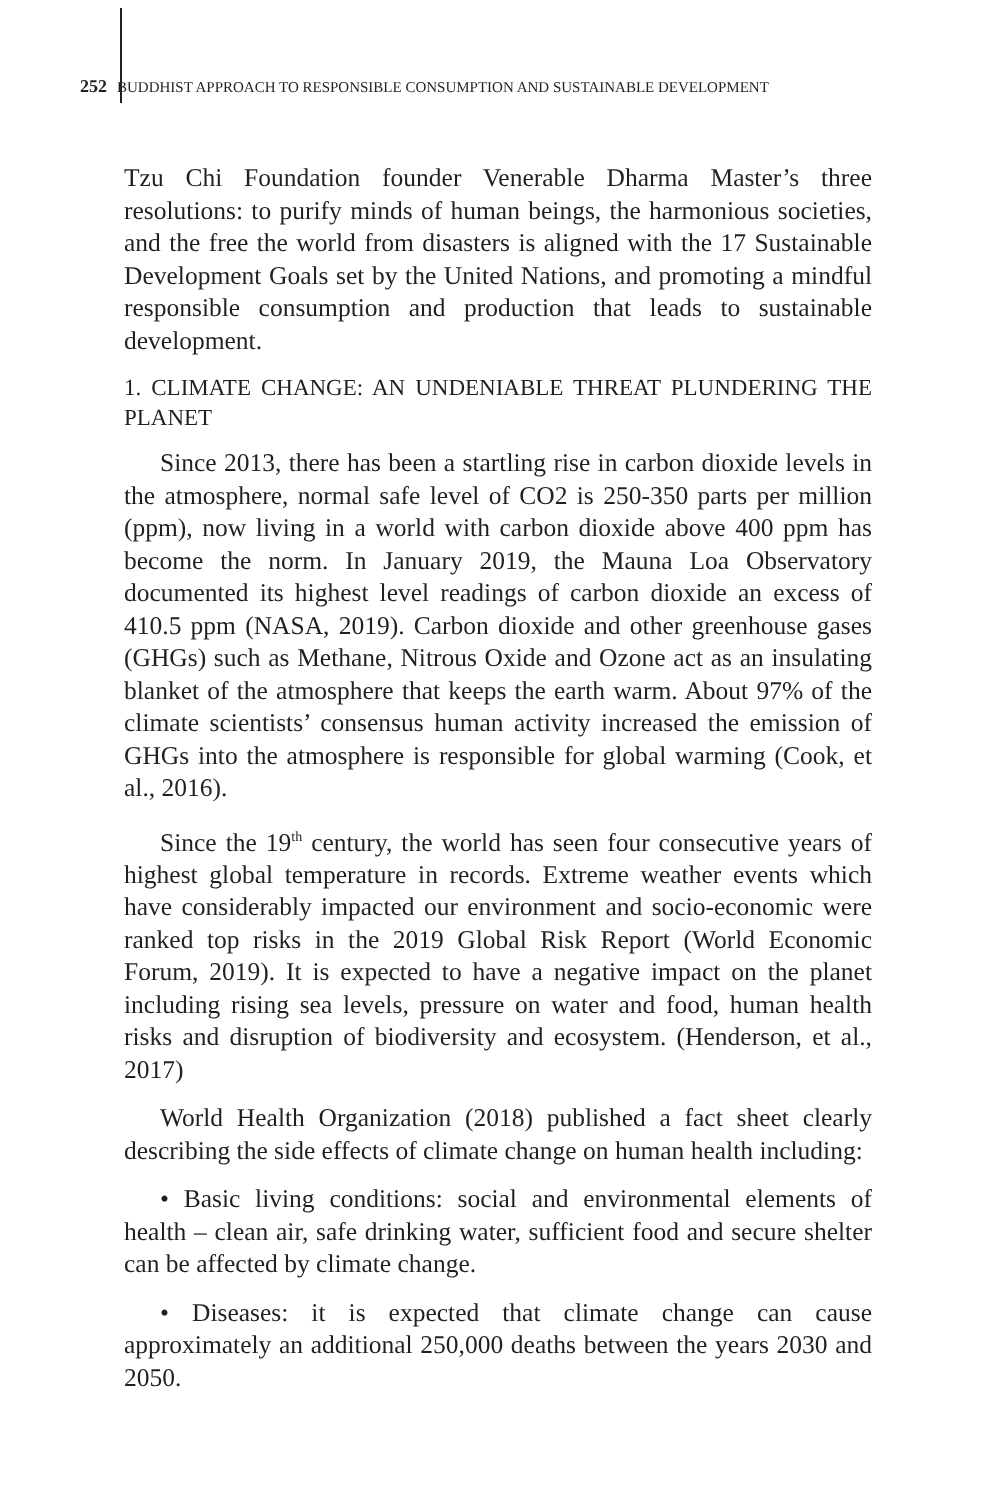252 BUDDHIST APPROACH TO RESPONSIBLE CONSUMPTION AND SUSTAINABLE DEVELOPMENT
Tzu Chi Foundation founder Venerable Dharma Master’s three resolutions: to purify minds of human beings, the harmonious societies, and the free the world from disasters is aligned with the 17 Sustainable Development Goals set by the United Nations, and promoting a mindful responsible consumption and production that leads to sustainable development.
1. CLIMATE CHANGE: AN UNDENIABLE THREAT PLUNDERING THE PLANET
Since 2013, there has been a startling rise in carbon dioxide levels in the atmosphere, normal safe level of CO2 is 250-350 parts per million (ppm), now living in a world with carbon dioxide above 400 ppm has become the norm. In January 2019, the Mauna Loa Observatory documented its highest level readings of carbon dioxide an excess of 410.5 ppm (NASA, 2019). Carbon dioxide and other greenhouse gases (GHGs) such as Methane, Nitrous Oxide and Ozone act as an insulating blanket of the atmosphere that keeps the earth warm. About 97% of the climate scientists’ consensus human activity increased the emission of GHGs into the atmosphere is responsible for global warming (Cook, et al., 2016).
Since the 19<sup>th</sup> century, the world has seen four consecutive years of highest global temperature in records. Extreme weather events which have considerably impacted our environment and socio-economic were ranked top risks in the 2019 Global Risk Report (World Economic Forum, 2019). It is expected to have a negative impact on the planet including rising sea levels, pressure on water and food, human health risks and disruption of biodiversity and ecosystem. (Henderson, et al., 2017)
World Health Organization (2018) published a fact sheet clearly describing the side effects of climate change on human health including:
• Basic living conditions: social and environmental elements of health – clean air, safe drinking water, sufficient food and secure shelter can be affected by climate change.
• Diseases: it is expected that climate change can cause approximately an additional 250,000 deaths between the years 2030 and 2050.